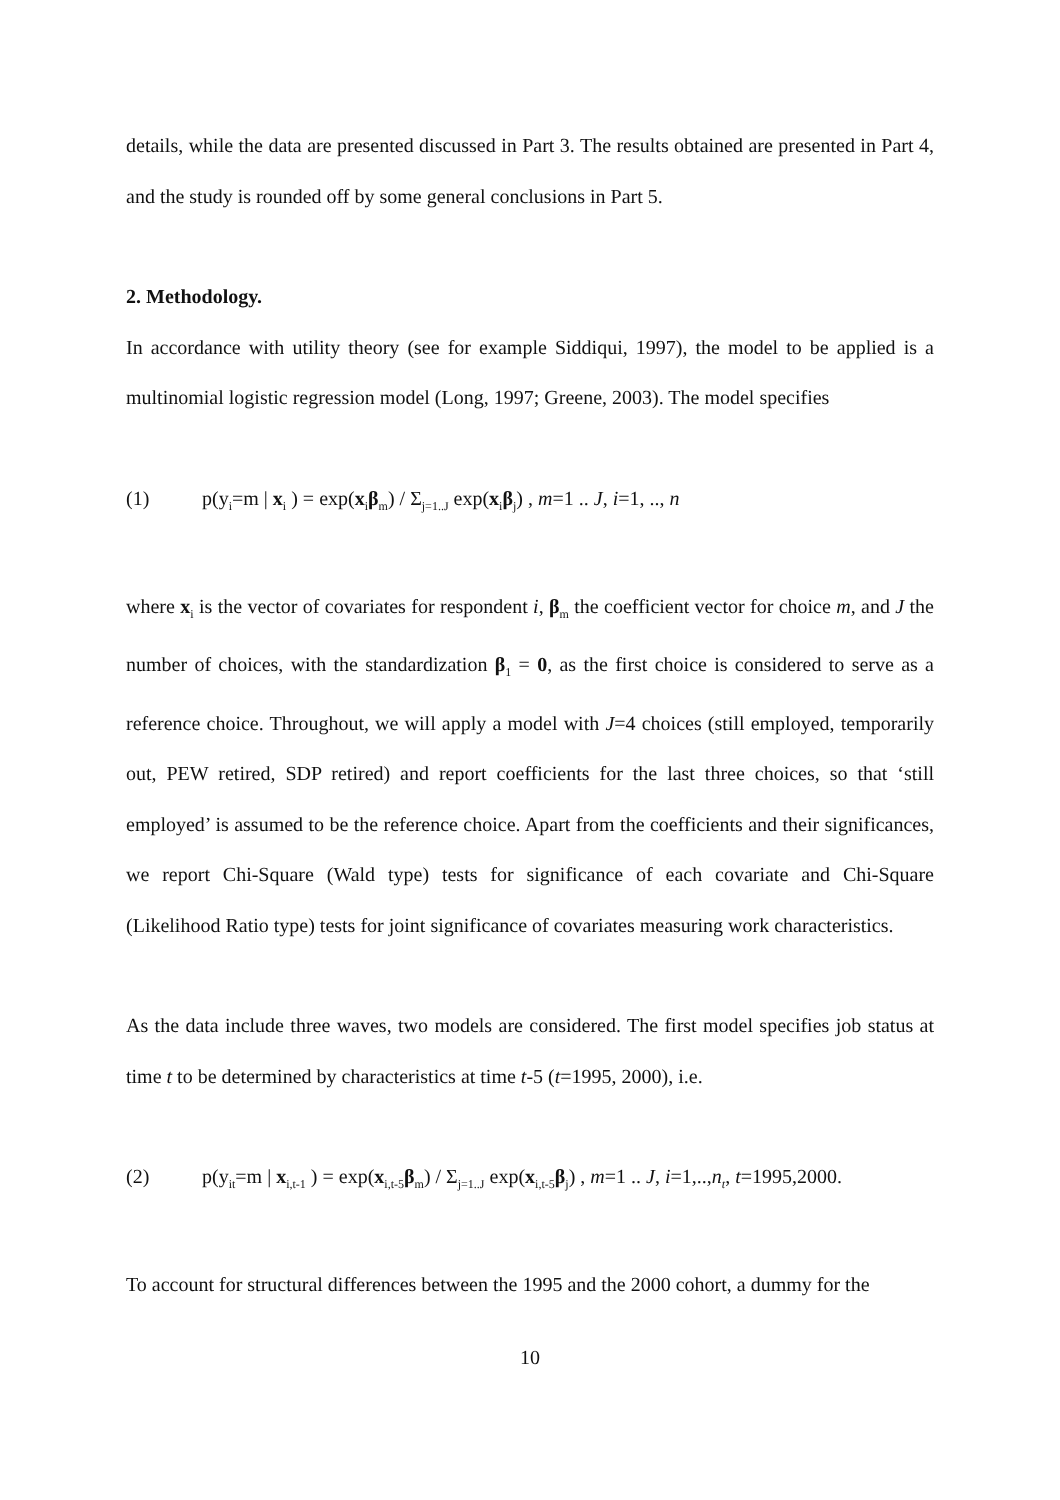details, while the data are presented discussed in Part 3. The results obtained are presented in Part 4, and the study is rounded off by some general conclusions in Part 5.
2. Methodology.
In accordance with utility theory (see for example Siddiqui, 1997), the model to be applied is a multinomial logistic regression model (Long, 1997; Greene, 2003). The model specifies
(1) p(y<sub>i</sub>=m | x<sub>i</sub> ) = exp(x<sub>i</sub>β<sub>m</sub>) / Σ<sub>j=1..J</sub> exp(x<sub>i</sub>β<sub>j</sub>) , m=1 .. J, i=1, .., n
where x<sub>i</sub> is the vector of covariates for respondent i, β<sub>m</sub> the coefficient vector for choice m, and J the number of choices, with the standardization β<sub>1</sub> = 0, as the first choice is considered to serve as a reference choice. Throughout, we will apply a model with J=4 choices (still employed, temporarily out, PEW retired, SDP retired) and report coefficients for the last three choices, so that ‘still employed’ is assumed to be the reference choice. Apart from the coefficients and their significances, we report Chi-Square (Wald type) tests for significance of each covariate and Chi-Square (Likelihood Ratio type) tests for joint significance of covariates measuring work characteristics.
As the data include three waves, two models are considered. The first model specifies job status at time t to be determined by characteristics at time t-5 (t=1995, 2000), i.e.
(2) p(y<sub>it</sub>=m | x<sub>i,t-1</sub> ) = exp(x<sub>i,t-5</sub>β<sub>m</sub>) / Σ<sub>j=1..J</sub> exp(x<sub>i,t-5</sub>β<sub>j</sub>) , m=1 .. J, i=1,..,n<sub>t</sub>, t=1995,2000.
To account for structural differences between the 1995 and the 2000 cohort, a dummy for the
10